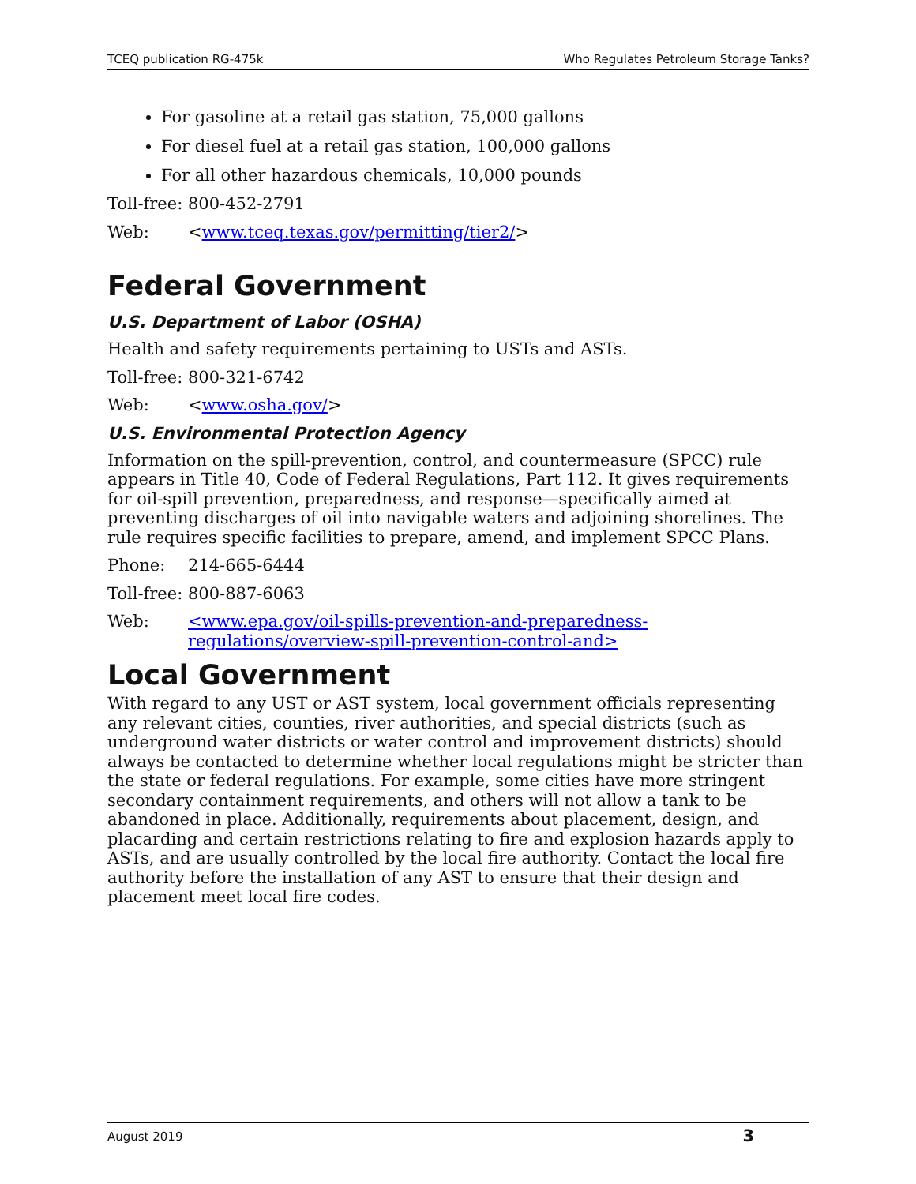TCEQ publication RG-475k Who Regulates Petroleum Storage Tanks?
For gasoline at a retail gas station, 75,000 gallons
For diesel fuel at a retail gas station, 100,000 gallons
For all other hazardous chemicals, 10,000 pounds
Toll-free: 800-452-2791
Web: <www.tceq.texas.gov/permitting/tier2/>
Federal Government
U.S. Department of Labor (OSHA)
Health and safety requirements pertaining to USTs and ASTs.
Toll-free: 800-321-6742
Web: <www.osha.gov/>
U.S. Environmental Protection Agency
Information on the spill-prevention, control, and countermeasure (SPCC) rule appears in Title 40, Code of Federal Regulations, Part 112. It gives requirements for oil-spill prevention, preparedness, and response—specifically aimed at preventing discharges of oil into navigable waters and adjoining shorelines. The rule requires specific facilities to prepare, amend, and implement SPCC Plans.
Phone: 214-665-6444
Toll-free: 800-887-6063
Web: <www.epa.gov/oil-spills-prevention-and-preparedness-regulations/overview-spill-prevention-control-and>
Local Government
With regard to any UST or AST system, local government officials representing any relevant cities, counties, river authorities, and special districts (such as underground water districts or water control and improvement districts) should always be contacted to determine whether local regulations might be stricter than the state or federal regulations. For example, some cities have more stringent secondary containment requirements, and others will not allow a tank to be abandoned in place. Additionally, requirements about placement, design, and placarding and certain restrictions relating to fire and explosion hazards apply to ASTs, and are usually controlled by the local fire authority. Contact the local fire authority before the installation of any AST to ensure that their design and placement meet local fire codes.
August 2019 3